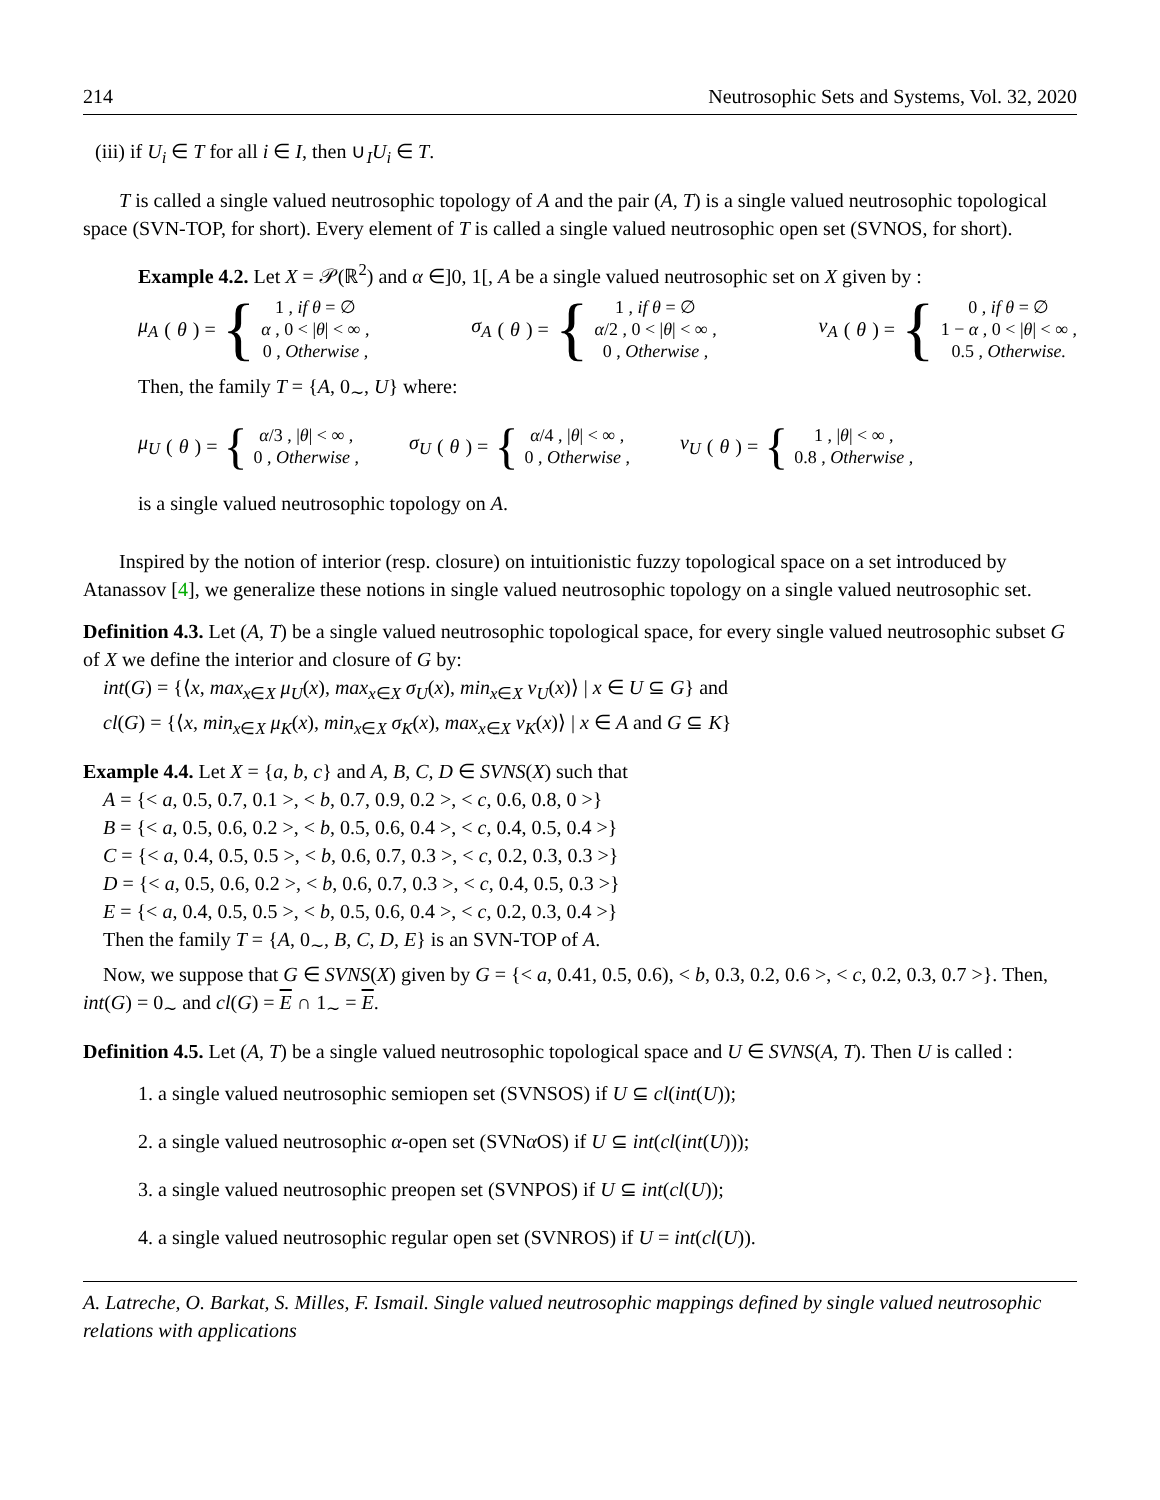214 Neutrosophic Sets and Systems, Vol. 32, 2020
(iii) if U<sub>i</sub> ∈ T for all i ∈ I, then ∪<sub>I</sub>U<sub>i</sub> ∈ T.
T is called a single valued neutrosophic topology of A and the pair (A, T) is a single valued neutrosophic topological space (SVN-TOP, for short). Every element of T is called a single valued neutrosophic open set (SVNOS, for short).
Example 4.2. Let X = 𝒫(ℝ<sup>2</sup>) and α ∈]0, 1[, A be a single valued neutrosophic set on X given by :
μ<sub>A</sub> (θ) = {
1 , if θ = ∅
α , 0 < |θ| < ∞ ,
0 , Otherwise ,
σ<sub>A</sub> (θ) = {
1 , if θ = ∅
α/2 , 0 < |θ| < ∞ ,
0 , Otherwise ,
ν<sub>A</sub> (θ) = {
0 , if θ = ∅
1 − α , 0 < |θ| < ∞ ,
0.5 , Otherwise.
Then, the family T = {A, 0<sub>∼</sub>, U} where:
μ<sub>U</sub> (θ) = {
α/3 , |θ| < ∞ ,
0 , Otherwise ,
σ<sub>U</sub> (θ) = {
α/4 , |θ| < ∞ ,
0 , Otherwise ,
ν<sub>U</sub> (θ) = {
1 , |θ| < ∞ ,
0.8 , Otherwise ,
is a single valued neutrosophic topology on A.
Inspired by the notion of interior (resp. closure) on intuitionistic fuzzy topological space on a set introduced by Atanassov [4], we generalize these notions in single valued neutrosophic topology on a single valued neutrosophic set.
Definition 4.3. Let (A, T) be a single valued neutrosophic topological space, for every single valued neutrosophic subset G of X we define the interior and closure of G by:
int(G) = {⟨x, max<sub>x∈X</sub> μ<sub>U</sub>(x), max<sub>x∈X</sub> σ<sub>U</sub>(x), min<sub>x∈X</sub> ν<sub>U</sub>(x)⟩ | x ∈ U ⊆ G} and
cl(G) = {⟨x, min<sub>x∈X</sub> μ<sub>K</sub>(x), min<sub>x∈X</sub> σ<sub>K</sub>(x), max<sub>x∈X</sub> ν<sub>K</sub>(x)⟩ | x ∈ A and G ⊆ K}
Example 4.4. Let X = {a, b, c} and A, B, C, D ∈ SVNS(X) such that
A = {< a, 0.5, 0.7, 0.1 >, < b, 0.7, 0.9, 0.2 >, < c, 0.6, 0.8, 0 >}
B = {< a, 0.5, 0.6, 0.2 >, < b, 0.5, 0.6, 0.4 >, < c, 0.4, 0.5, 0.4 >}
C = {< a, 0.4, 0.5, 0.5 >, < b, 0.6, 0.7, 0.3 >, < c, 0.2, 0.3, 0.3 >}
D = {< a, 0.5, 0.6, 0.2 >, < b, 0.6, 0.7, 0.3 >, < c, 0.4, 0.5, 0.3 >}
E = {< a, 0.4, 0.5, 0.5 >, < b, 0.5, 0.6, 0.4 >, < c, 0.2, 0.3, 0.4 >}
Then the family T = {A, 0<sub>∼</sub>, B, C, D, E} is an SVN-TOP of A.
Now, we suppose that G ∈ SVNS(X) given by G = {< a, 0.41, 0.5, 0.6), < b, 0.3, 0.2, 0.6 >, < c, 0.2, 0.3, 0.7 >}. Then, int(G) = 0<sub>∼</sub> and cl(G) = E ∩ 1<sub>∼</sub> = E.
Definition 4.5. Let (A, T) be a single valued neutrosophic topological space and U ∈ SVNS(A, T). Then U is called :
1. a single valued neutrosophic semiopen set (SVNSOS) if U ⊆ cl(int(U));
2. a single valued neutrosophic α-open set (SVNα OS) if U ⊆ int(cl(int(U)));
3. a single valued neutrosophic preopen set (SVNPOS) if U ⊆ int(cl(U));
4. a single valued neutrosophic regular open set (SVNROS) if U = int(cl(U)).
A. Latreche, O. Barkat, S. Milles, F. Ismail. Single valued neutrosophic mappings defined by single valued neutrosophic relations with applications